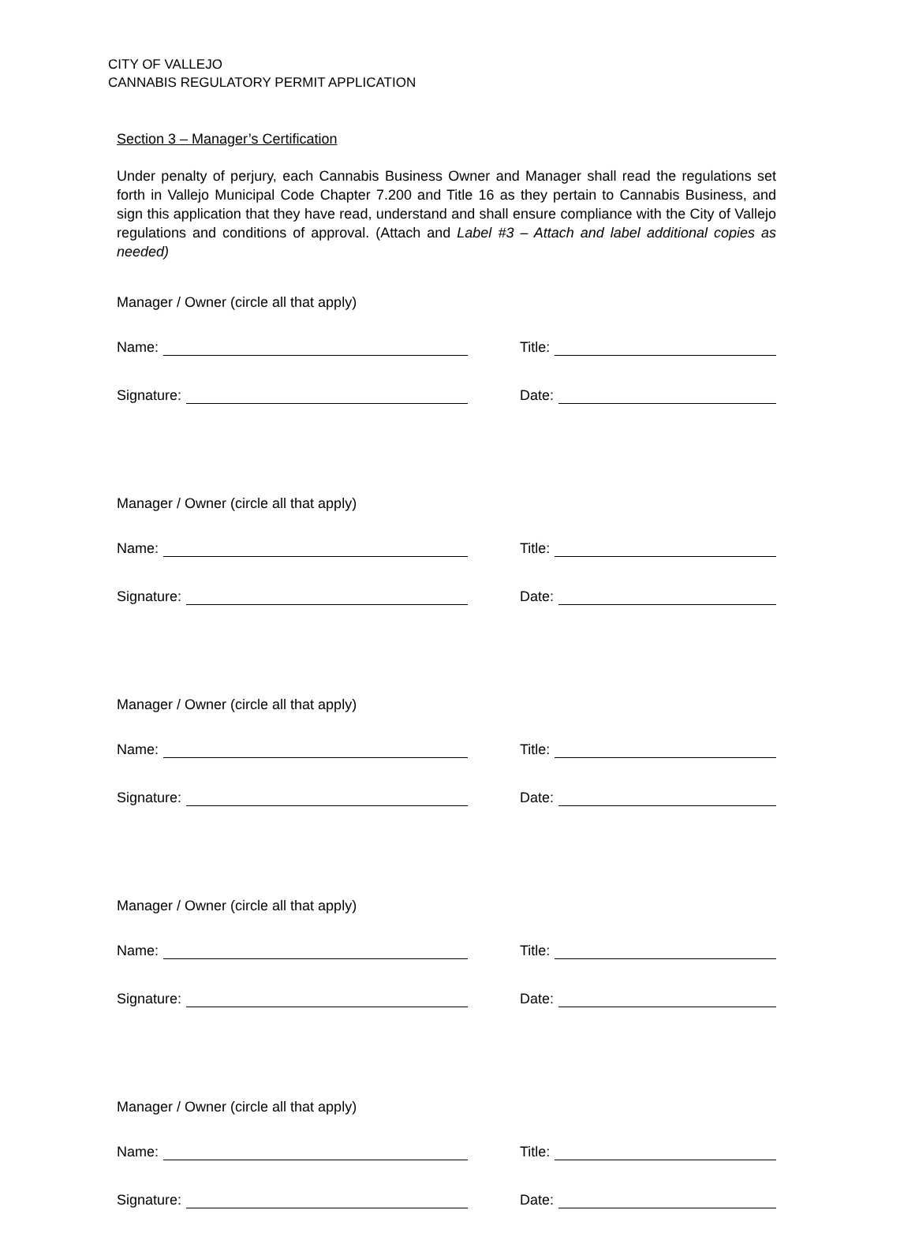CITY OF VALLEJO
CANNABIS REGULATORY PERMIT APPLICATION
Section 3 – Manager’s Certification
Under penalty of perjury, each Cannabis Business Owner and Manager shall read the regulations set forth in Vallejo Municipal Code Chapter 7.200 and Title 16 as they pertain to Cannabis Business, and sign this application that they have read, understand and shall ensure compliance with the City of Vallejo regulations and conditions of approval. (Attach and Label #3 – Attach and label additional copies as needed)
Manager / Owner (circle all that apply)
Name: Title:
Signature: Date:
Manager / Owner (circle all that apply)
Name: Title:
Signature: Date:
Manager / Owner (circle all that apply)
Name: Title:
Signature: Date:
Manager / Owner (circle all that apply)
Name: Title:
Signature: Date:
Manager / Owner (circle all that apply)
Name: Title:
Signature: Date: